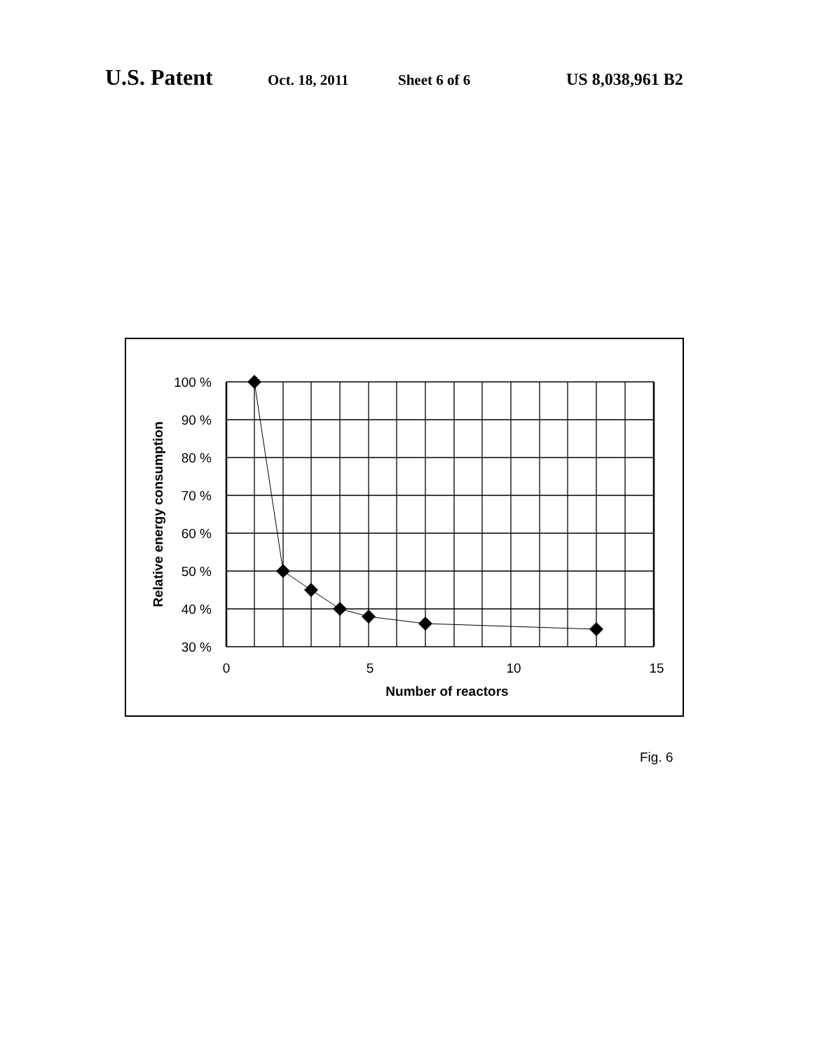U.S. Patent Oct. 18, 2011 Sheet 6 of 6 US 8,038,961 B2
100 %
90 %
80 %
70 %
60 %
50 %
40 %
30 %
0
5
10
15
Number of reactors
Relative energy consumption
Fig. 6